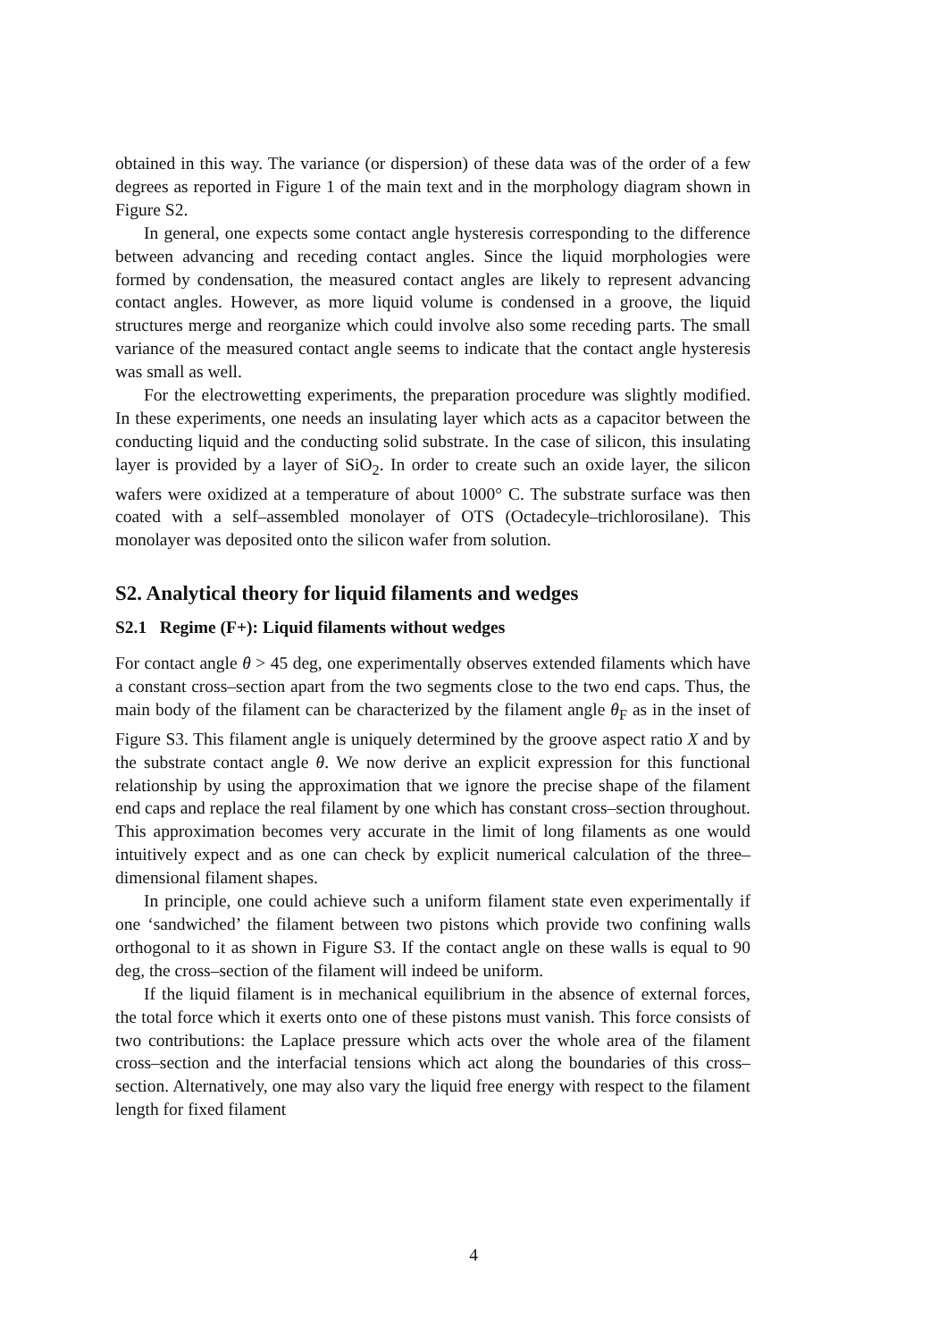obtained in this way. The variance (or dispersion) of these data was of the order of a few degrees as reported in Figure 1 of the main text and in the morphology diagram shown in Figure S2.
In general, one expects some contact angle hysteresis corresponding to the difference between advancing and receding contact angles. Since the liquid morphologies were formed by condensation, the measured contact angles are likely to represent advancing contact angles. However, as more liquid volume is condensed in a groove, the liquid structures merge and reorganize which could involve also some receding parts. The small variance of the measured contact angle seems to indicate that the contact angle hysteresis was small as well.
For the electrowetting experiments, the preparation procedure was slightly modified. In these experiments, one needs an insulating layer which acts as a capacitor between the conducting liquid and the conducting solid substrate. In the case of silicon, this insulating layer is provided by a layer of SiO<sub>2</sub>. In order to create such an oxide layer, the silicon wafers were oxidized at a temperature of about 1000° C. The substrate surface was then coated with a self–assembled monolayer of OTS (Octadecyle–trichlorosilane). This monolayer was deposited onto the silicon wafer from solution.
S2. Analytical theory for liquid filaments and wedges
S2.1 Regime (F+): Liquid filaments without wedges
For contact angle θ > 45 deg, one experimentally observes extended filaments which have a constant cross–section apart from the two segments close to the two end caps. Thus, the main body of the filament can be characterized by the filament angle θ<sub>F</sub> as in the inset of Figure S3. This filament angle is uniquely determined by the groove aspect ratio X and by the substrate contact angle θ. We now derive an explicit expression for this functional relationship by using the approximation that we ignore the precise shape of the filament end caps and replace the real filament by one which has constant cross–section throughout. This approximation becomes very accurate in the limit of long filaments as one would intuitively expect and as one can check by explicit numerical calculation of the three–dimensional filament shapes.
In principle, one could achieve such a uniform filament state even experimentally if one ‘sandwiched’ the filament between two pistons which provide two confining walls orthogonal to it as shown in Figure S3. If the contact angle on these walls is equal to 90 deg, the cross–section of the filament will indeed be uniform.
If the liquid filament is in mechanical equilibrium in the absence of external forces, the total force which it exerts onto one of these pistons must vanish. This force consists of two contributions: the Laplace pressure which acts over the whole area of the filament cross–section and the interfacial tensions which act along the boundaries of this cross–section. Alternatively, one may also vary the liquid free energy with respect to the filament length for fixed filament
4